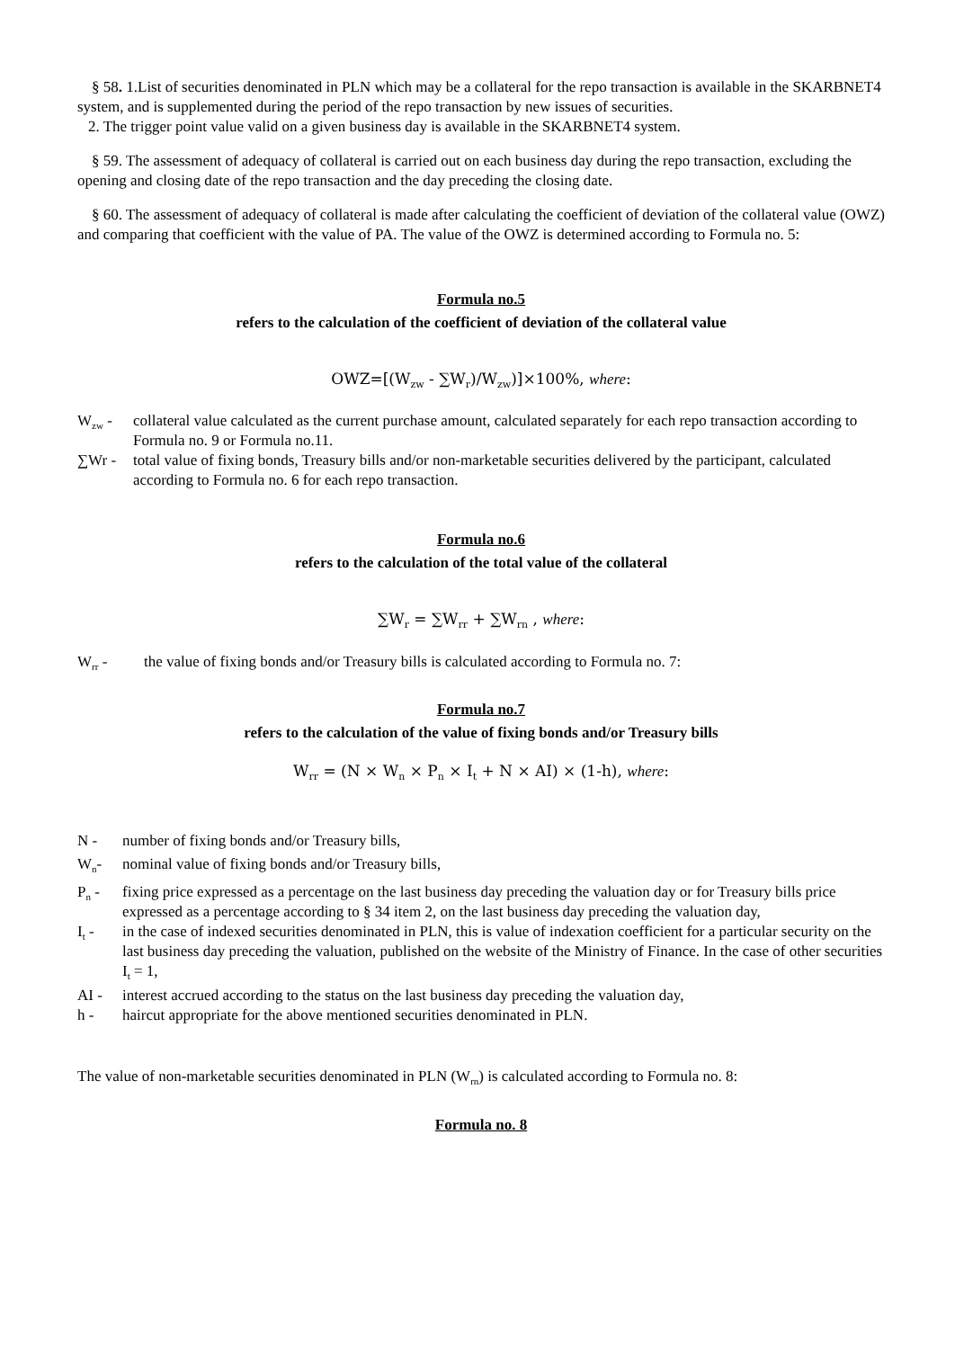§ 58. 1.List of securities denominated in PLN which may be a collateral for the repo transaction is available in the SKARBNET4 system, and is supplemented during the period of the repo transaction by new issues of securities.
2. The trigger point value valid on a given business day is available in the SKARBNET4 system.
§ 59. The assessment of adequacy of collateral is carried out on each business day during the repo transaction, excluding the opening and closing date of the repo transaction and the day preceding the closing date.
§ 60. The assessment of adequacy of collateral is made after calculating the coefficient of deviation of the collateral value (OWZ) and comparing that coefficient with the value of PA. The value of the OWZ is determined according to Formula no. 5:
Formula no.5
refers to the calculation of the coefficient of deviation of the collateral value
OWZ=[(W<sub>zw</sub> - ∑W<sub>r</sub>)/W<sub>zw</sub>)]×100%, where:
W<sub>zw</sub> - collateral value calculated as the current purchase amount, calculated separately for each repo transaction according to Formula no. 9 or Formula no.11.
∑Wr - total value of fixing bonds, Treasury bills and/or non-marketable securities delivered by the participant, calculated according to Formula no. 6 for each repo transaction.
Formula no.6
refers to the calculation of the total value of the collateral
∑W<sub>r</sub> = ∑W<sub>rr</sub> + ∑W<sub>rn</sub> , where:
W<sub>rr</sub> - the value of fixing bonds and/or Treasury bills is calculated according to Formula no. 7:
Formula no.7
refers to the calculation of the value of fixing bonds and/or Treasury bills
W<sub>rr</sub> = (N × W<sub>n</sub> × P<sub>n</sub> × I<sub>t</sub> + N × AI) × (1-h), where:
N - number of fixing bonds and/or Treasury bills,
W<sub>n</sub>- nominal value of fixing bonds and/or Treasury bills,
P<sub>n</sub> - fixing price expressed as a percentage on the last business day preceding the valuation day or for Treasury bills price expressed as a percentage according to § 34 item 2, on the last business day preceding the valuation day,
I<sub>t</sub> - in the case of indexed securities denominated in PLN, this is value of indexation coefficient for a particular security on the last business day preceding the valuation, published on the website of the Ministry of Finance. In the case of other securities I<sub>t</sub> = 1,
AI - interest accrued according to the status on the last business day preceding the valuation day,
h - haircut appropriate for the above mentioned securities denominated in PLN.
The value of non-marketable securities denominated in PLN (W<sub>rn</sub>) is calculated according to Formula no. 8:
Formula no. 8